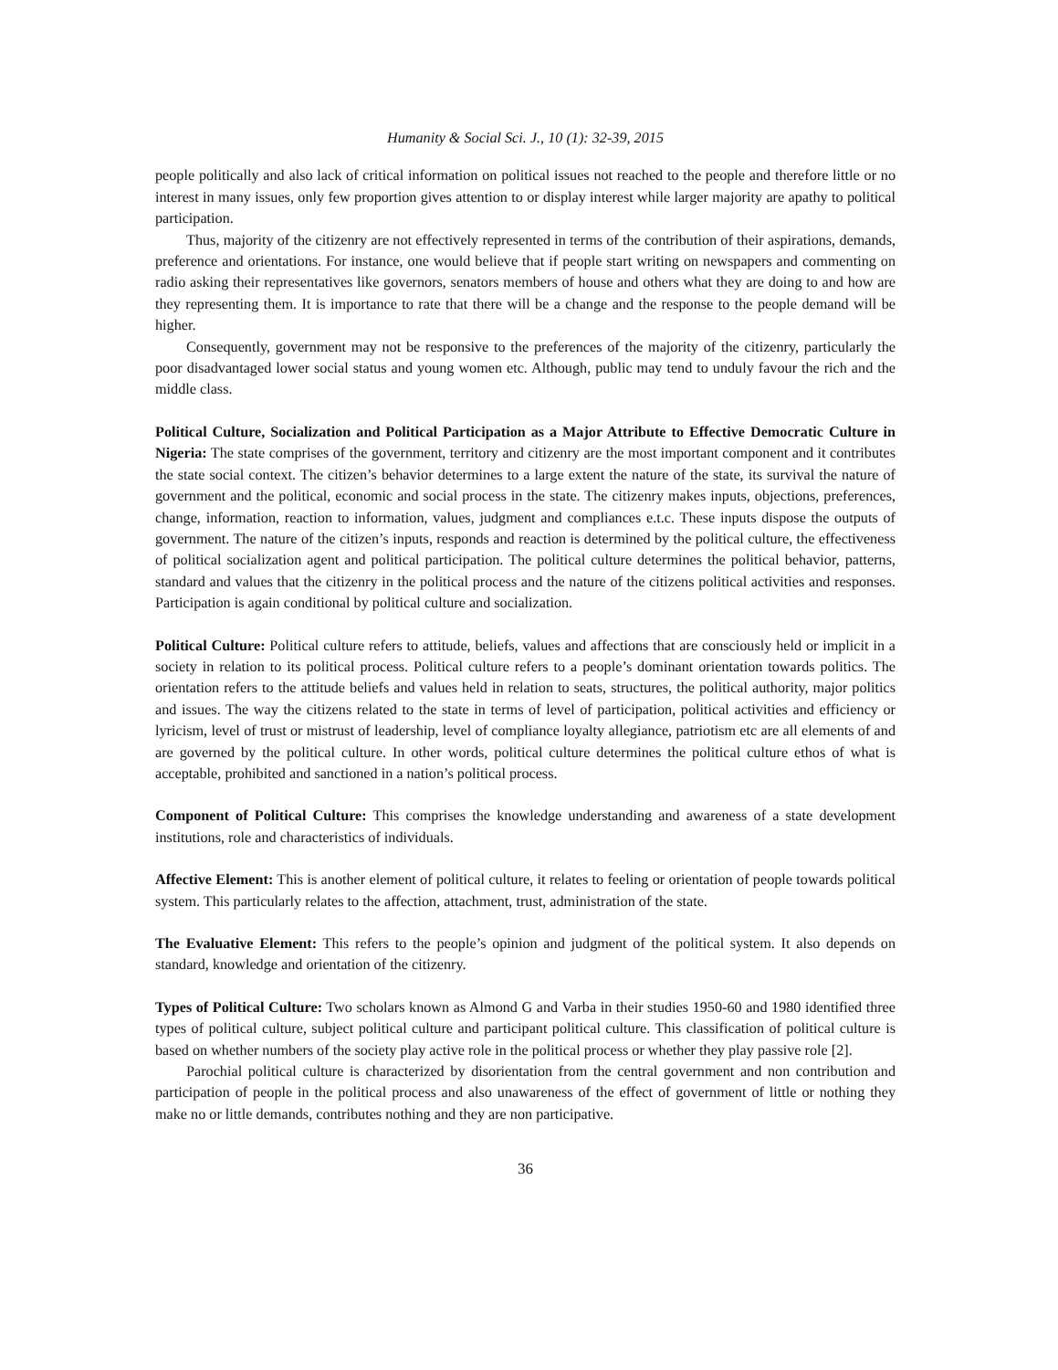Humanity & Social Sci. J., 10 (1): 32-39, 2015
people politically and also lack of critical information on political issues not reached to the people and therefore little or no interest in many issues, only few proportion gives attention to or display interest while larger majority are apathy to political participation.
Thus, majority of the citizenry are not effectively represented in terms of the contribution of their aspirations, demands, preference and orientations. For instance, one would believe that if people start writing on newspapers and commenting on radio asking their representatives like governors, senators members of house and others what they are doing to and how are they representing them. It is importance to rate that there will be a change and the response to the people demand will be higher.
Consequently, government may not be responsive to the preferences of the majority of the citizenry, particularly the poor disadvantaged lower social status and young women etc. Although, public may tend to unduly favour the rich and the middle class.
Political Culture, Socialization and Political Participation as a Major Attribute to Effective Democratic Culture in Nigeria: The state comprises of the government, territory and citizenry are the most important component and it contributes the state social context. The citizen’s behavior determines to a large extent the nature of the state, its survival the nature of government and the political, economic and social process in the state. The citizenry makes inputs, objections, preferences, change, information, reaction to information, values, judgment and compliances e.t.c. These inputs dispose the outputs of government. The nature of the citizen’s inputs, responds and reaction is determined by the political culture, the effectiveness of political socialization agent and political participation. The political culture determines the political behavior, patterns, standard and values that the citizenry in the political process and the nature of the citizens political activities and responses. Participation is again conditional by political culture and socialization.
Political Culture: Political culture refers to attitude, beliefs, values and affections that are consciously held or implicit in a society in relation to its political process. Political culture refers to a people’s dominant orientation towards politics. The orientation refers to the attitude beliefs and values held in relation to seats, structures, the political authority, major politics and issues. The way the citizens related to the state in terms of level of participation, political activities and efficiency or lyricism, level of trust or mistrust of leadership, level of compliance loyalty allegiance, patriotism etc are all elements of and are governed by the political culture. In other words, political culture determines the political culture ethos of what is acceptable, prohibited and sanctioned in a nation’s political process.
Component of Political Culture: This comprises the knowledge understanding and awareness of a state development institutions, role and characteristics of individuals.
Affective Element: This is another element of political culture, it relates to feeling or orientation of people towards political system. This particularly relates to the affection, attachment, trust, administration of the state.
The Evaluative Element: This refers to the people’s opinion and judgment of the political system. It also depends on standard, knowledge and orientation of the citizenry.
Types of Political Culture: Two scholars known as Almond G and Varba in their studies 1950-60 and 1980 identified three types of political culture, subject political culture and participant political culture. This classification of political culture is based on whether numbers of the society play active role in the political process or whether they play passive role [2].
Parochial political culture is characterized by disorientation from the central government and non contribution and participation of people in the political process and also unawareness of the effect of government of little or nothing they make no or little demands, contributes nothing and they are non participative.
36